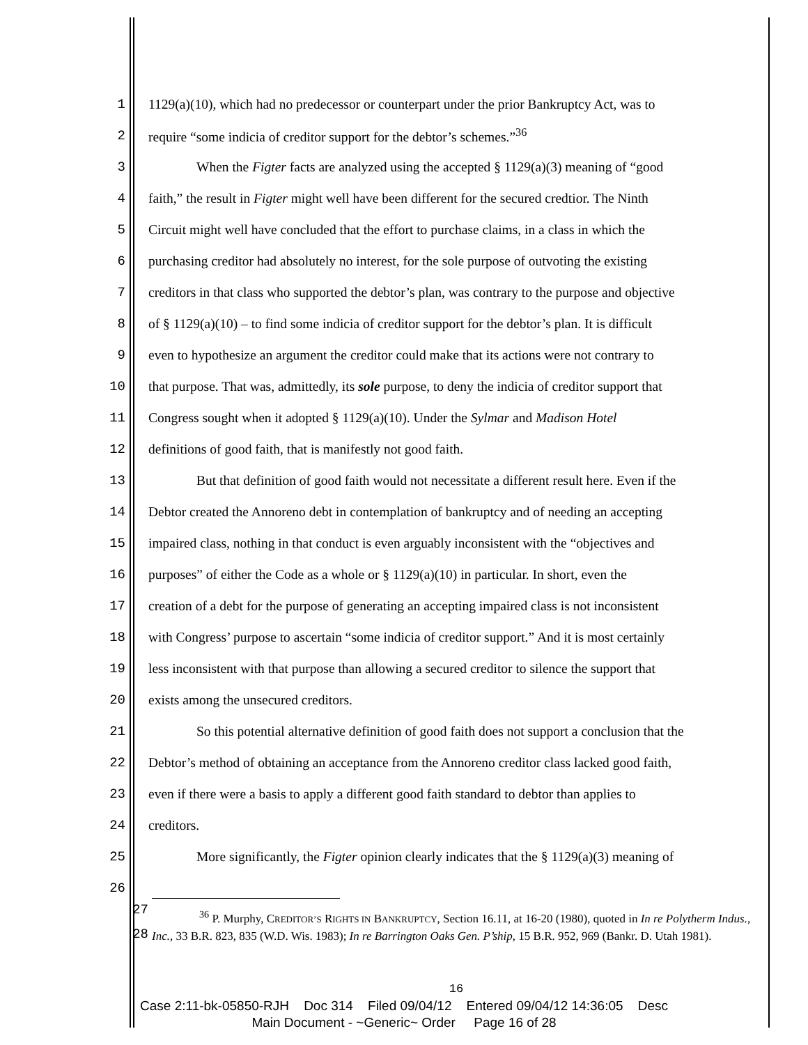1 1129(a)(10), which had no predecessor or counterpart under the prior Bankruptcy Act, was to
2 require “some indicia of creditor support for the debtor’s schemes.”<sup>36</sup>
3 When the Figter facts are analyzed using the accepted § 1129(a)(3) meaning of “good
4 faith,” the result in Figter might well have been different for the secured credtior. The Ninth
5 Circuit might well have concluded that the effort to purchase claims, in a class in which the
6 purchasing creditor had absolutely no interest, for the sole purpose of outvoting the existing
7 creditors in that class who supported the debtor’s plan, was contrary to the purpose and objective
8 of § 1129(a)(10) – to find some indicia of creditor support for the debtor’s plan. It is difficult
9 even to hypothesize an argument the creditor could make that its actions were not contrary to
10 that purpose. That was, admittedly, its sole purpose, to deny the indicia of creditor support that
11 Congress sought when it adopted § 1129(a)(10). Under the Sylmar and Madison Hotel
12 definitions of good faith, that is manifestly not good faith.
13 But that definition of good faith would not necessitate a different result here. Even if the
14 Debtor created the Annoreno debt in contemplation of bankruptcy and of needing an accepting
15 impaired class, nothing in that conduct is even arguably inconsistent with the “objectives and
16 purposes” of either the Code as a whole or § 1129(a)(10) in particular. In short, even the
17 creation of a debt for the purpose of generating an accepting impaired class is not inconsistent
18 with Congress’ purpose to ascertain “some indicia of creditor support.” And it is most certainly
19 less inconsistent with that purpose than allowing a secured creditor to silence the support that
20 exists among the unsecured creditors.
21 So this potential alternative definition of good faith does not support a conclusion that the
22 Debtor’s method of obtaining an acceptance from the Annoreno creditor class lacked good faith,
23 even if there were a basis to apply a different good faith standard to debtor than applies to
24 creditors.
25 More significantly, the Figter opinion clearly indicates that the § 1129(a)(3) meaning of
26
27
28
<sup>36</sup> P. Murphy, CREDITOR’S RIGHTS IN BANKRUPTCY, Section 16.11, at 16-20 (1980), quoted in In re Polytherm Indus., Inc., 33 B.R. 823, 835 (W.D. Wis. 1983); In re Barrington Oaks Gen. P’ship, 15 B.R. 952, 969 (Bankr. D. Utah 1981).
16
Case 2:11-bk-05850-RJH Doc 314 Filed 09/04/12 Entered 09/04/12 14:36:05 Desc
Main Document - ~Generic~ Order Page 16 of 28